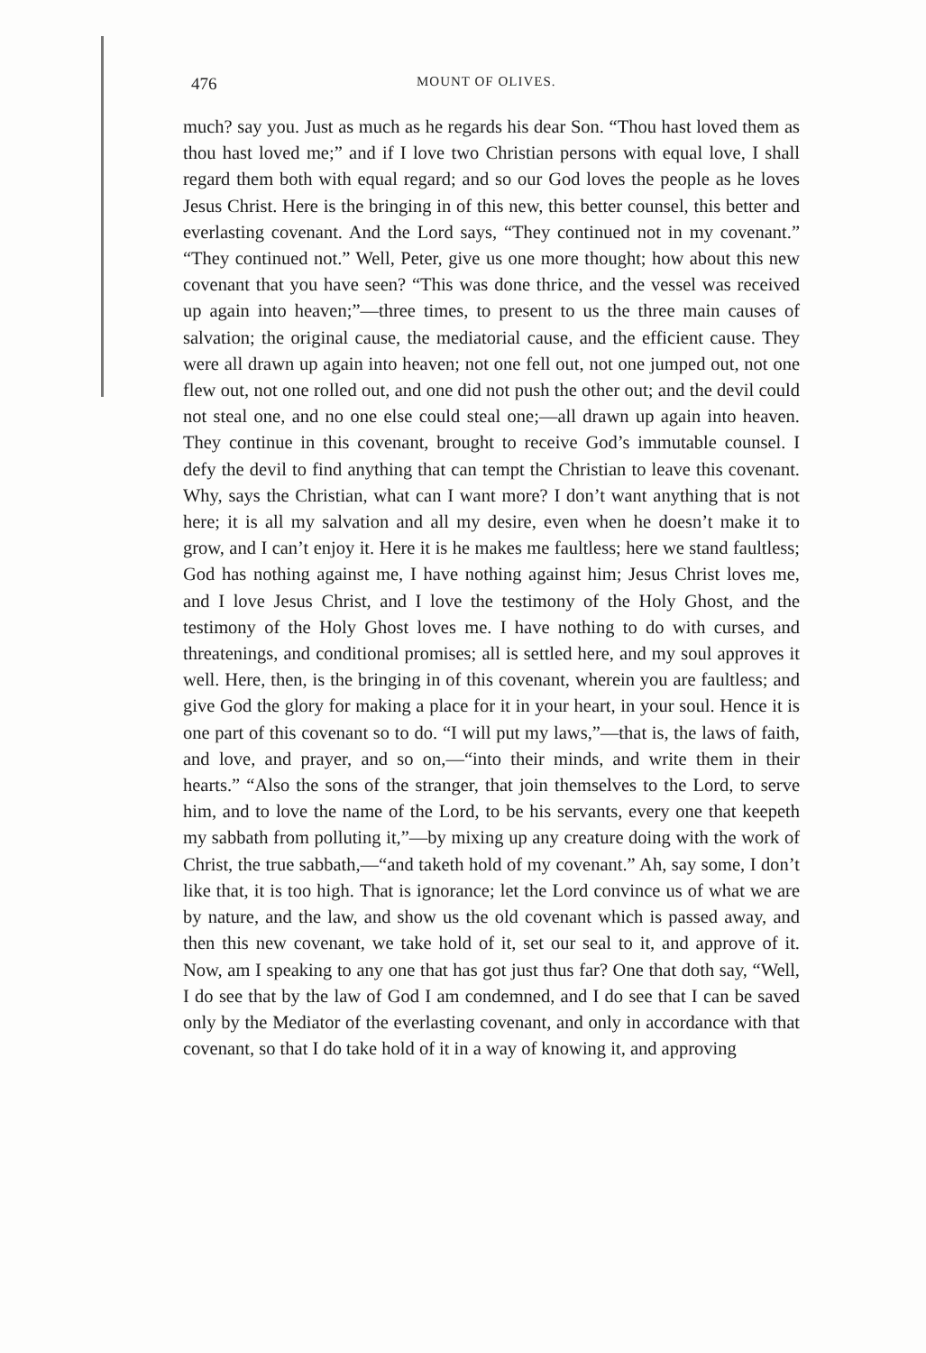476 MOUNT OF OLIVES.
much? say you. Just as much as he regards his dear Son. “Thou hast loved them as thou hast loved me;” and if I love two Christian persons with equal love, I shall regard them both with equal regard; and so our God loves the people as he loves Jesus Christ. Here is the bringing in of this new, this better counsel, this better and everlasting covenant. And the Lord says, “They continued not in my covenant.” “They continued not.” Well, Peter, give us one more thought; how about this new covenant that you have seen? “This was done thrice, and the vessel was received up again into heaven;”—three times, to present to us the three main causes of salvation; the original cause, the mediatorial cause, and the efficient cause. They were all drawn up again into heaven; not one fell out, not one jumped out, not one flew out, not one rolled out, and one did not push the other out; and the devil could not steal one, and no one else could steal one;—all drawn up again into heaven. They continue in this covenant, brought to receive God’s immutable counsel. I defy the devil to find anything that can tempt the Christian to leave this covenant. Why, says the Christian, what can I want more? I don’t want anything that is not here; it is all my salvation and all my desire, even when he doesn’t make it to grow, and I can’t enjoy it. Here it is he makes me faultless; here we stand faultless; God has nothing against me, I have nothing against him; Jesus Christ loves me, and I love Jesus Christ, and I love the testimony of the Holy Ghost, and the testimony of the Holy Ghost loves me. I have nothing to do with curses, and threatenings, and conditional promises; all is settled here, and my soul approves it well. Here, then, is the bringing in of this covenant, wherein you are faultless; and give God the glory for making a place for it in your heart, in your soul. Hence it is one part of this covenant so to do. “I will put my laws,”—that is, the laws of faith, and love, and prayer, and so on,—“into their minds, and write them in their hearts.” “Also the sons of the stranger, that join themselves to the Lord, to serve him, and to love the name of the Lord, to be his servants, every one that keepeth my sabbath from polluting it,”—by mixing up any creature doing with the work of Christ, the true sabbath,—“and taketh hold of my covenant.” Ah, say some, I don’t like that, it is too high. That is ignorance; let the Lord convince us of what we are by nature, and the law, and show us the old covenant which is passed away, and then this new covenant, we take hold of it, set our seal to it, and approve of it. Now, am I speaking to any one that has got just thus far? One that doth say, “Well, I do see that by the law of God I am condemned, and I do see that I can be saved only by the Mediator of the everlasting covenant, and only in accordance with that covenant, so that I do take hold of it in a way of knowing it, and approving